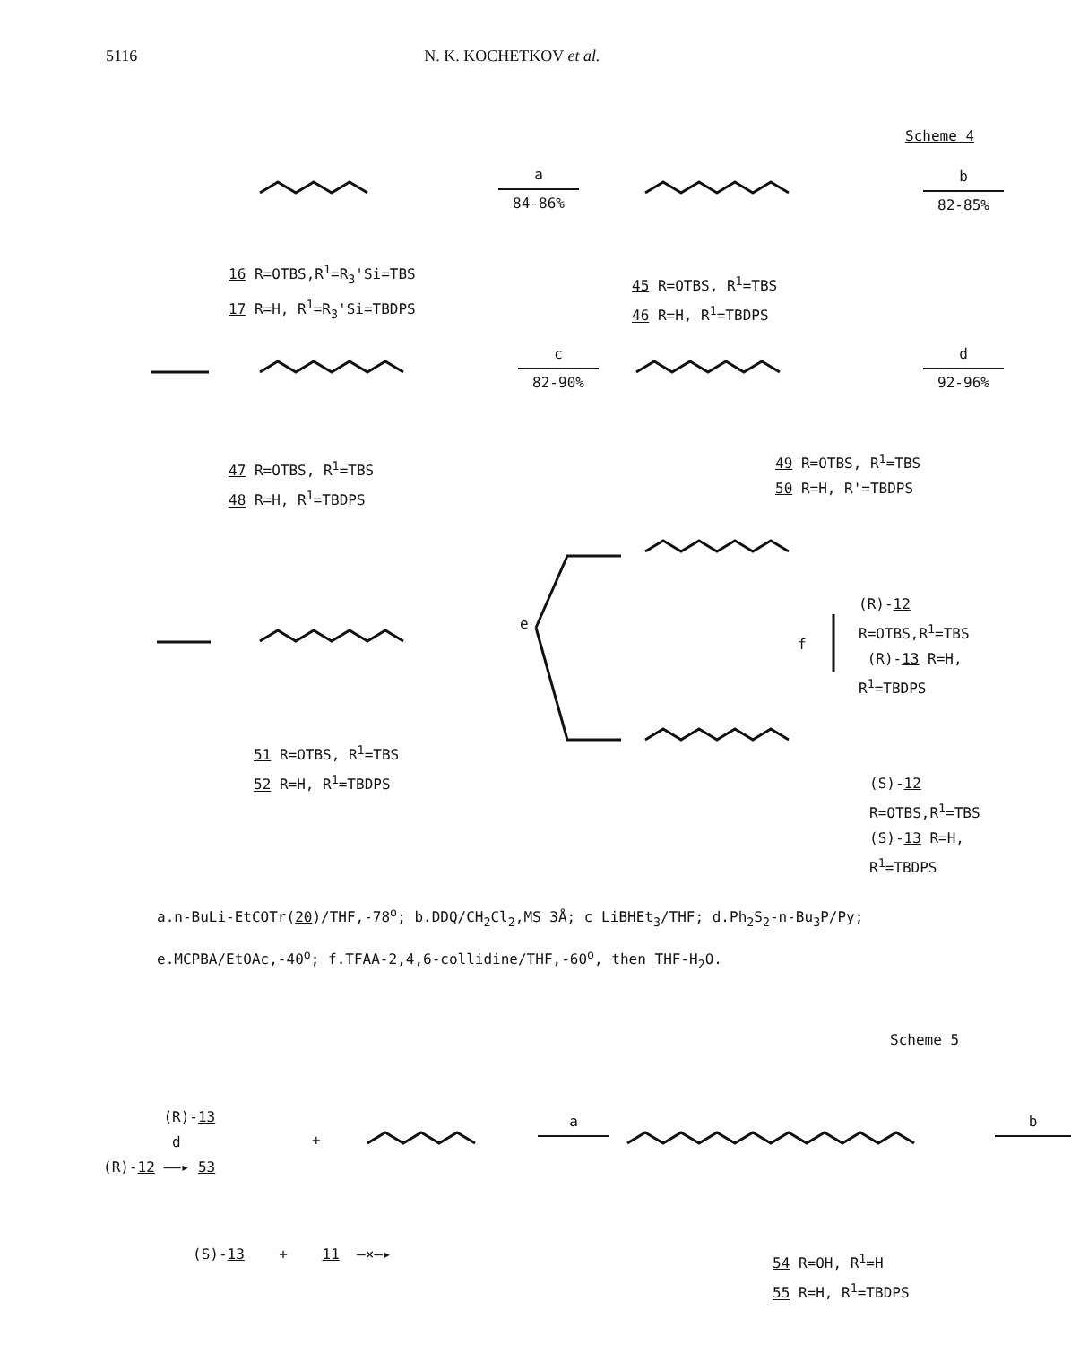5116 N. K. KOCHETKOV et al.
Scheme 4
a
84-86%
b
82-85%
16 R=OTBS,R<sup>1</sup>=R<sub>3</sub>'Si=TBS
17 R=H, R<sup>1</sup>=R<sub>3</sub>'Si=TBDPS
45 R=OTBS, R<sup>1</sup>=TBS
46 R=H, R<sup>1</sup>=TBDPS
c
82-90%
d
92-96%
47 R=OTBS, R<sup>1</sup>=TBS
48 R=H, R<sup>1</sup>=TBDPS
49 R=OTBS, R<sup>1</sup>=TBS
50 R=H, R'=TBDPS
e
f
(R)-12 R=OTBS,R<sup>1</sup>=TBS
(R)-13 R=H, R<sup>1</sup>=TBDPS
51 R=OTBS, R<sup>1</sup>=TBS
52 R=H, R<sup>1</sup>=TBDPS
(S)-12 R=OTBS,R<sup>1</sup>=TBS
(S)-13 R=H, R<sup>1</sup>=TBDPS
a.n-BuLi-EtCOTr(20)/THF,-78<sup>o</sup>; b.DDQ/CH<sub>2</sub>Cl<sub>2</sub>,MS 3Å; c LiBHEt<sub>3</sub>/THF; d.Ph<sub>2</sub>S<sub>2</sub>-n-Bu<sub>3</sub>P/Py;
e.MCPBA/EtOAc,-40<sup>o</sup>; f.TFAA-2,4,6-collidine/THF,-60<sup>o</sup>, then THF-H<sub>2</sub>O.
Scheme 5
(R)-13
d
(R)-12 ——▸ 53
+
a b
(S)-13 + 11 —×—▸
54 R=OH, R<sup>1</sup>=H
55 R=H, R<sup>1</sup>=TBDPS